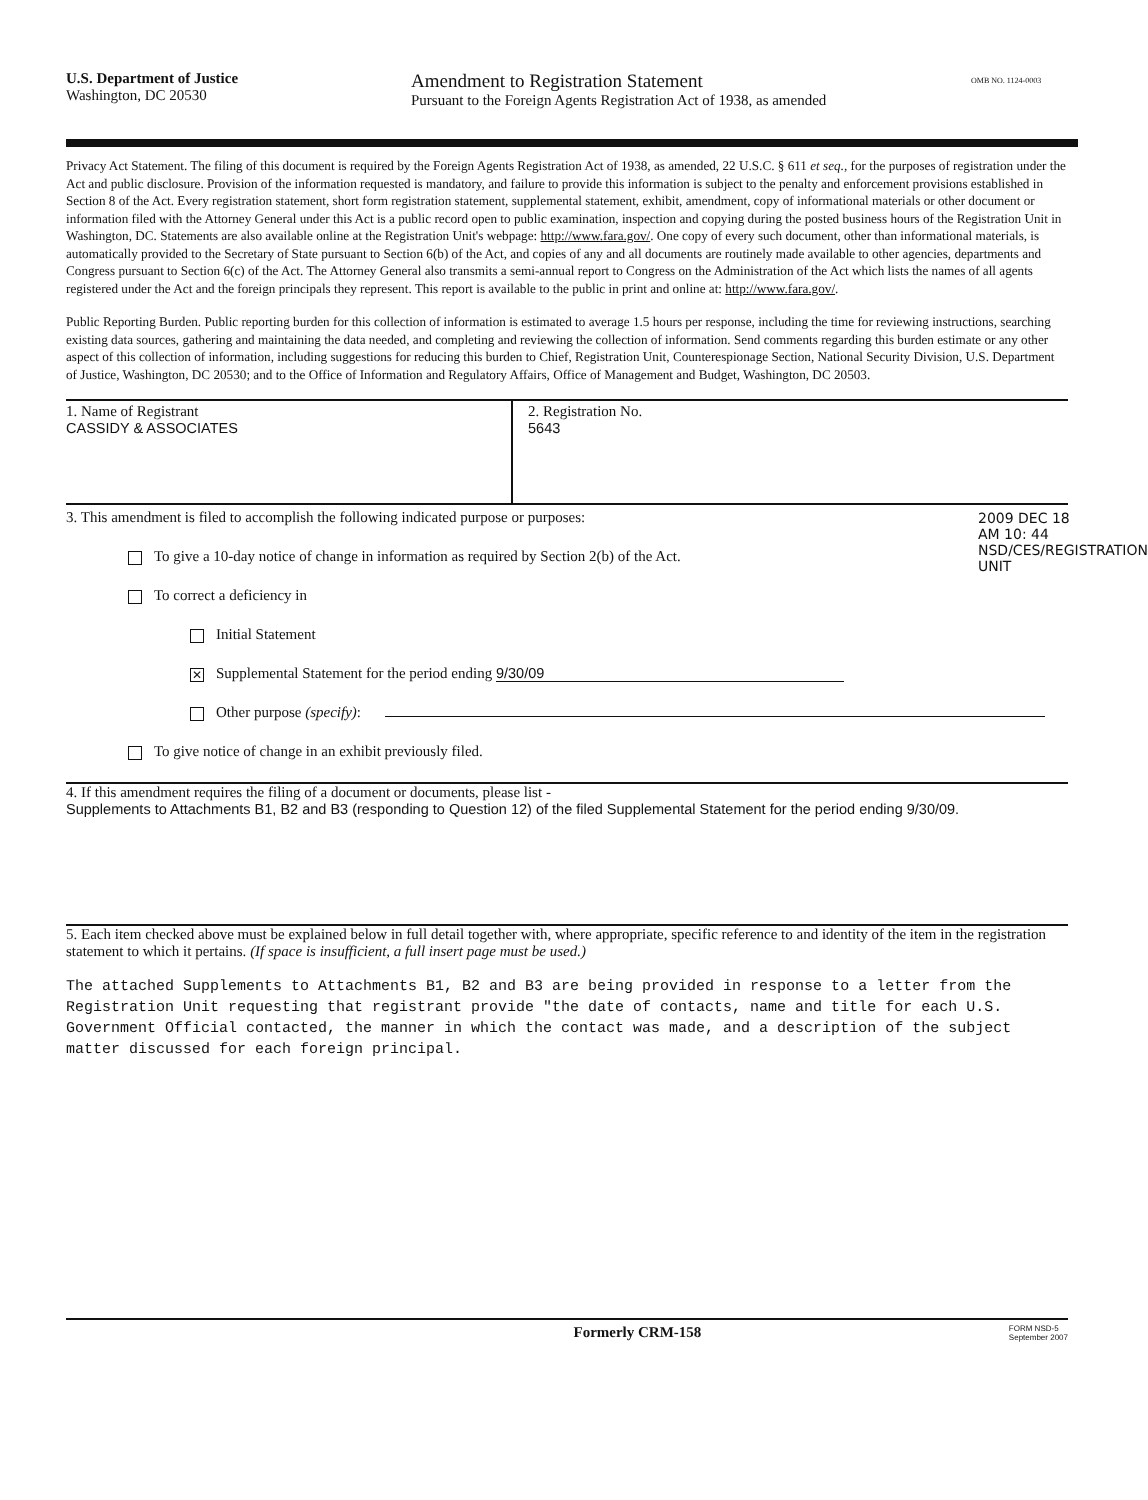U.S. Department of Justice
Washington, DC 20530
Amendment to Registration Statement
Pursuant to the Foreign Agents Registration Act of 1938, as amended
OMB NO. 1124-0003
Privacy Act Statement. The filing of this document is required by the Foreign Agents Registration Act of 1938, as amended, 22 U.S.C. § 611 et seq., for the purposes of registration under the Act and public disclosure. Provision of the information requested is mandatory, and failure to provide this information is subject to the penalty and enforcement provisions established in Section 8 of the Act. Every registration statement, short form registration statement, supplemental statement, exhibit, amendment, copy of informational materials or other document or information filed with the Attorney General under this Act is a public record open to public examination, inspection and copying during the posted business hours of the Registration Unit in Washington, DC. Statements are also available online at the Registration Unit's webpage: http://www.fara.gov/. One copy of every such document, other than informational materials, is automatically provided to the Secretary of State pursuant to Section 6(b) of the Act, and copies of any and all documents are routinely made available to other agencies, departments and Congress pursuant to Section 6(c) of the Act. The Attorney General also transmits a semi-annual report to Congress on the Administration of the Act which lists the names of all agents registered under the Act and the foreign principals they represent. This report is available to the public in print and online at: http://www.fara.gov/.
Public Reporting Burden. Public reporting burden for this collection of information is estimated to average 1.5 hours per response, including the time for reviewing instructions, searching existing data sources, gathering and maintaining the data needed, and completing and reviewing the collection of information. Send comments regarding this burden estimate or any other aspect of this collection of information, including suggestions for reducing this burden to Chief, Registration Unit, Counterespionage Section, National Security Division, U.S. Department of Justice, Washington, DC 20530; and to the Office of Information and Regulatory Affairs, Office of Management and Budget, Washington, DC 20503.
1. Name of Registrant
CASSIDY & ASSOCIATES
2. Registration No.
5643
3. This amendment is filed to accomplish the following indicated purpose or purposes:
To give a 10-day notice of change in information as required by Section 2(b) of the Act.
To correct a deficiency in
Initial Statement
✕ Supplemental Statement for the period ending 9/30/09
Other purpose (specify):
To give notice of change in an exhibit previously filed.
4. If this amendment requires the filing of a document or documents, please list -
Supplements to Attachments B1, B2 and B3 (responding to Question 12) of the filed Supplemental Statement for the period ending 9/30/09.
5. Each item checked above must be explained below in full detail together with, where appropriate, specific reference to and identity of the item in the registration statement to which it pertains. (If space is insufficient, a full insert page must be used.)
The attached Supplements to Attachments B1, B2 and B3 are being provided in response to a letter from the Registration Unit requesting that registrant provide "the date of contacts, name and title for each U.S. Government Official contacted, the manner in which the contact was made, and a description of the subject matter discussed for each foreign principal.
Formerly CRM-158 FORM NSD-5
September 2007
2009 DEC 18 AM 10: 44
NSD/CES/REGISTRATION UNIT